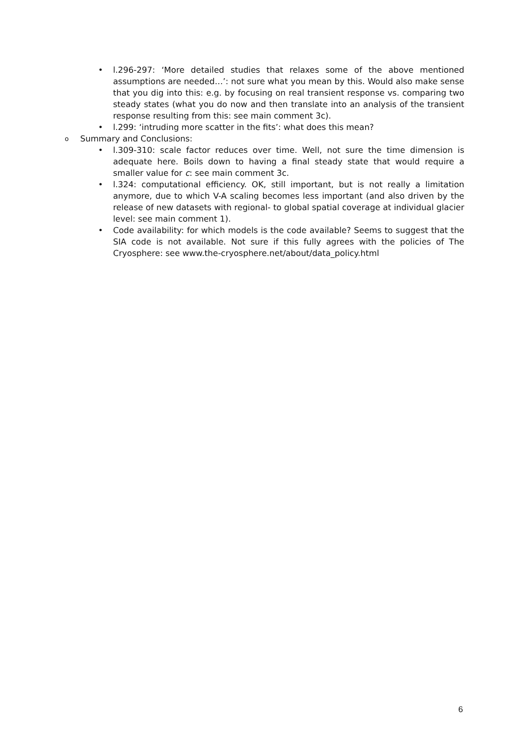• l.296-297: ‘More detailed studies that relaxes some of the above mentioned assumptions are needed…’: not sure what you mean by this. Would also make sense that you dig into this: e.g. by focusing on real transient response vs. comparing two steady states (what you do now and then translate into an analysis of the transient response resulting from this: see main comment 3c).
• l.299: ‘intruding more scatter in the fits’: what does this mean?
o Summary and Conclusions:
• l.309-310: scale factor reduces over time. Well, not sure the time dimension is adequate here. Boils down to having a final steady state that would require a smaller value for c: see main comment 3c.
• l.324: computational efficiency. OK, still important, but is not really a limitation anymore, due to which V-A scaling becomes less important (and also driven by the release of new datasets with regional- to global spatial coverage at individual glacier level: see main comment 1).
• Code availability: for which models is the code available? Seems to suggest that the SIA code is not available. Not sure if this fully agrees with the policies of The Cryosphere: see www.the-cryosphere.net/about/data_policy.html
6